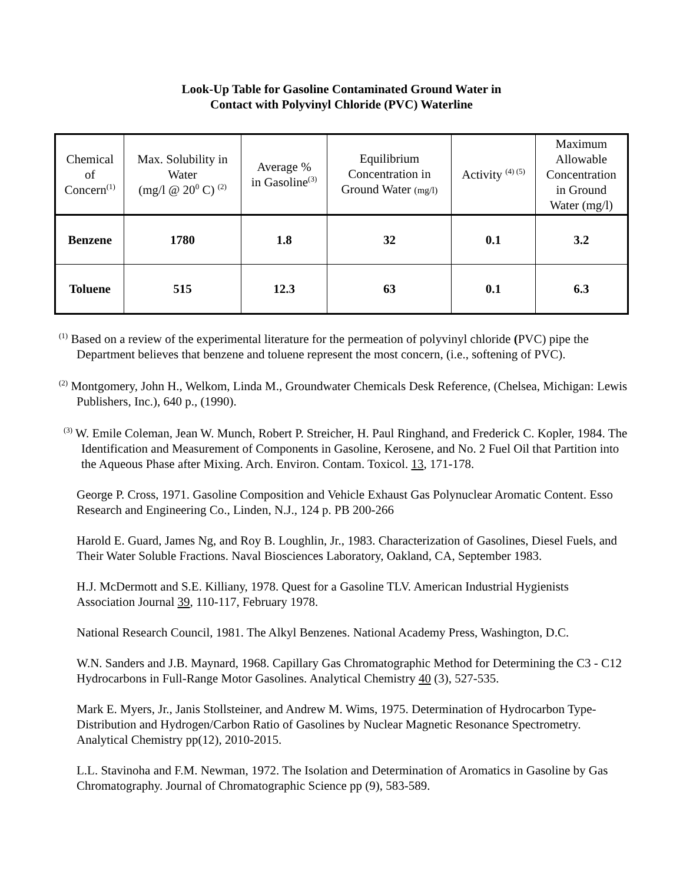Look-Up Table for Gasoline Contaminated Ground Water in
Contact with Polyvinyl Chloride (PVC) Waterline
| Chemical of Concern<sup>(1)</sup> | Max. Solubility in Water (mg/l @ 20<sup>0</sup> C) <sup>(2)</sup> | Average % in Gasoline<sup>(3)</sup> | Equilibrium Concentration in Ground Water (mg/l) | Activity <sup>(4) (5)</sup> | Maximum Allowable Concentration in Ground Water (mg/l) |
| --- | --- | --- | --- | --- | --- |
| Benzene | 1780 | 1.8 | 32 | 0.1 | 3.2 |
| Toluene | 515 | 12.3 | 63 | 0.1 | 6.3 |
<sup>(1)</sup> Based on a review of the experimental literature for the permeation of polyvinyl chloride (PVC) pipe the Department believes that benzene and toluene represent the most concern, (i.e., softening of PVC).
<sup>(2)</sup> Montgomery, John H., Welkom, Linda M., Groundwater Chemicals Desk Reference, (Chelsea, Michigan: Lewis Publishers, Inc.), 640 p., (1990).
<sup>(3)</sup> W. Emile Coleman, Jean W. Munch, Robert P. Streicher, H. Paul Ringhand, and Frederick C. Kopler, 1984. The Identification and Measurement of Components in Gasoline, Kerosene, and No. 2 Fuel Oil that Partition into the Aqueous Phase after Mixing. Arch. Environ. Contam. Toxicol. 13, 171-178.
George P. Cross, 1971. Gasoline Composition and Vehicle Exhaust Gas Polynuclear Aromatic Content. Esso Research and Engineering Co., Linden, N.J., 124 p. PB 200-266
Harold E. Guard, James Ng, and Roy B. Loughlin, Jr., 1983. Characterization of Gasolines, Diesel Fuels, and Their Water Soluble Fractions. Naval Biosciences Laboratory, Oakland, CA, September 1983.
H.J. McDermott and S.E. Killiany, 1978. Quest for a Gasoline TLV. American Industrial Hygienists Association Journal 39, 110-117, February 1978.
National Research Council, 1981. The Alkyl Benzenes. National Academy Press, Washington, D.C.
W.N. Sanders and J.B. Maynard, 1968. Capillary Gas Chromatographic Method for Determining the C3 - C12 Hydrocarbons in Full-Range Motor Gasolines. Analytical Chemistry 40 (3), 527-535.
Mark E. Myers, Jr., Janis Stollsteiner, and Andrew M. Wims, 1975. Determination of Hydrocarbon Type-Distribution and Hydrogen/Carbon Ratio of Gasolines by Nuclear Magnetic Resonance Spectrometry. Analytical Chemistry pp(12), 2010-2015.
L.L. Stavinoha and F.M. Newman, 1972. The Isolation and Determination of Aromatics in Gasoline by Gas Chromatography. Journal of Chromatographic Science pp (9), 583-589.